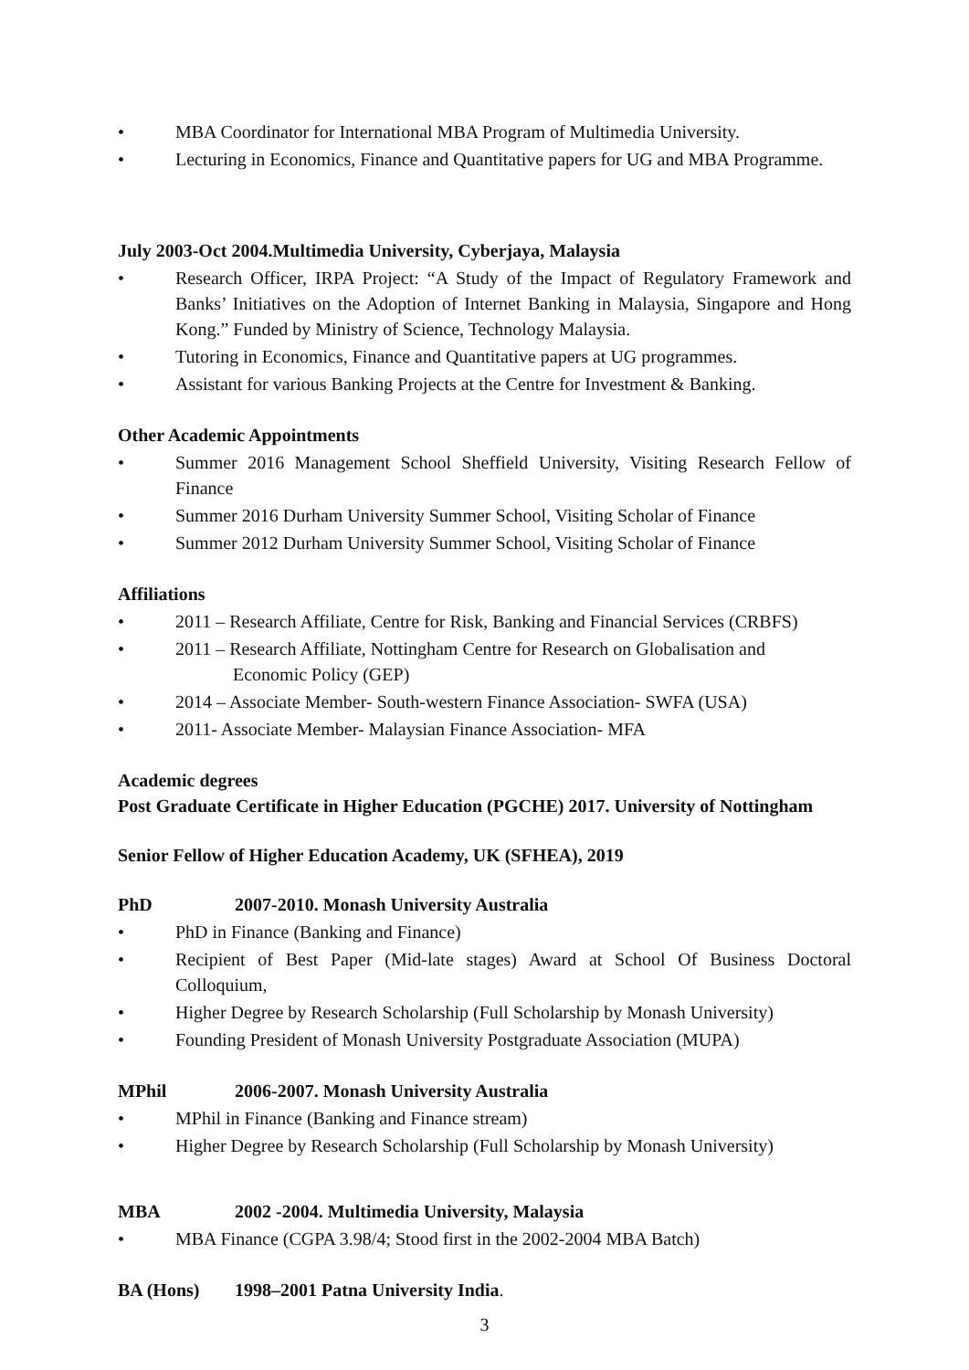• MBA Coordinator for International MBA Program of Multimedia University.
• Lecturing in Economics, Finance and Quantitative papers for UG and MBA Programme.
July 2003-Oct 2004.Multimedia University, Cyberjaya, Malaysia
• Research Officer, IRPA Project: “A Study of the Impact of Regulatory Framework and Banks’ Initiatives on the Adoption of Internet Banking in Malaysia, Singapore and Hong Kong.” Funded by Ministry of Science, Technology Malaysia.
• Tutoring in Economics, Finance and Quantitative papers at UG programmes.
• Assistant for various Banking Projects at the Centre for Investment & Banking.
Other Academic Appointments
• Summer 2016 Management School Sheffield University, Visiting Research Fellow of Finance
• Summer 2016 Durham University Summer School, Visiting Scholar of Finance
• Summer 2012 Durham University Summer School, Visiting Scholar of Finance
Affiliations
• 2011 – Research Affiliate, Centre for Risk, Banking and Financial Services (CRBFS)
• 2011 – Research Affiliate, Nottingham Centre for Research on Globalisation and
Economic Policy (GEP)
• 2014 – Associate Member- South-western Finance Association- SWFA (USA)
• 2011- Associate Member- Malaysian Finance Association- MFA
Academic degrees
Post Graduate Certificate in Higher Education (PGCHE) 2017. University of Nottingham
Senior Fellow of Higher Education Academy, UK (SFHEA), 2019
PhD 2007-2010. Monash University Australia
• PhD in Finance (Banking and Finance)
• Recipient of Best Paper (Mid-late stages) Award at School Of Business Doctoral Colloquium,
• Higher Degree by Research Scholarship (Full Scholarship by Monash University)
• Founding President of Monash University Postgraduate Association (MUPA)
MPhil 2006-2007. Monash University Australia
• MPhil in Finance (Banking and Finance stream)
• Higher Degree by Research Scholarship (Full Scholarship by Monash University)
MBA 2002 -2004. Multimedia University, Malaysia
• MBA Finance (CGPA 3.98/4; Stood first in the 2002-2004 MBA Batch)
BA (Hons) 1998–2001 Patna University India.
3